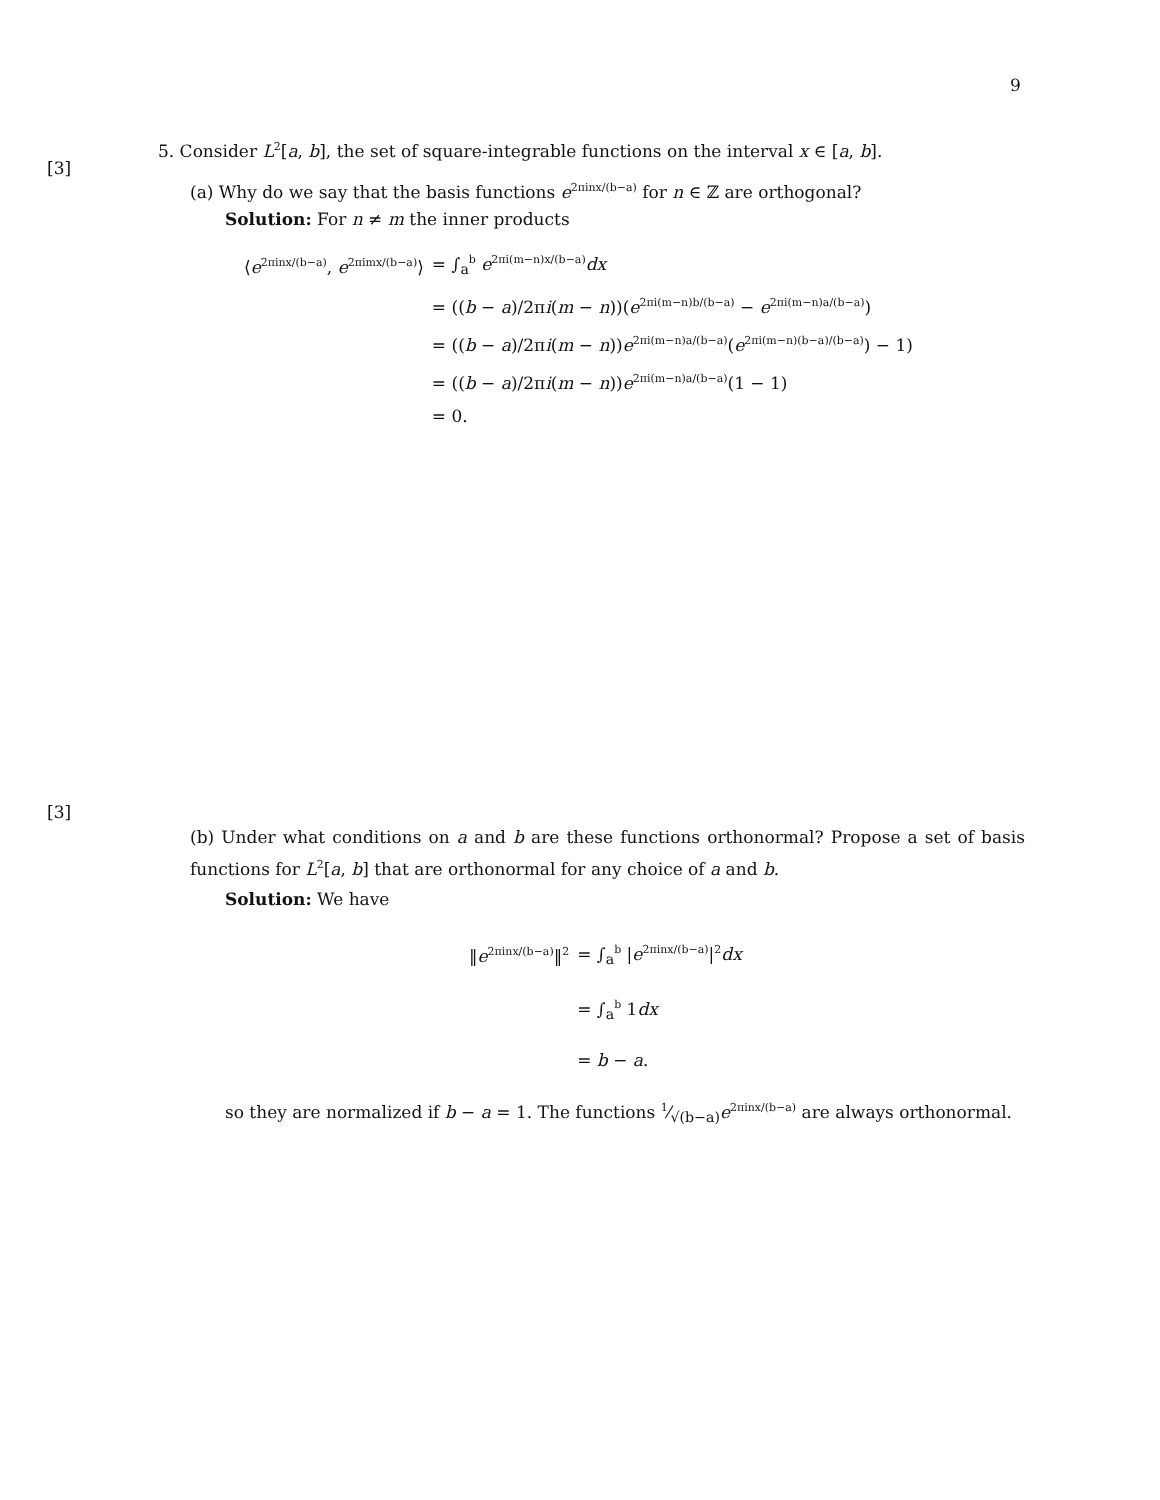9
[3]
5. Consider L<sup>2</sup>[a, b], the set of square-integrable functions on the interval x ∈ [a, b].
(a) Why do we say that the basis functions e<sup>2πinx/(b−a)</sup> for n ∈ ℤ are orthogonal?
Solution: For n ≠ m the inner products
| ⟨ e<sup>2πinx/(b−a)</sup>, e<sup>2πimx/(b−a)</sup>⟩ | = ∫<sub>a</sub><sup>b</sup> e<sup>2πi(m−n)x/(b−a)</sup> dx |
| | = (( b − a )/2π i ( m − n ))( e<sup>2πi(m−n)b/(b−a)</sup> − e<sup>2πi(m−n)a/(b−a)</sup>) |
| | = (( b − a )/2π i ( m − n )) e<sup>2πi(m−n)a/(b−a)</sup>( e<sup>2πi(m−n)(b−a)/(b−a)</sup>) − 1) |
| | = (( b − a )/2π i ( m − n )) e<sup>2πi(m−n)a/(b−a)</sup>(1 − 1) |
| | = 0. |
[3]
(b) Under what conditions on a and b are these functions orthonormal? Propose a set of basis functions for L<sup>2</sup>[a, b] that are orthonormal for any choice of a and b.
Solution: We have
| ‖ e<sup>2πinx/(b−a)</sup>‖<sup>2</sup> | = ∫<sub>a</sub><sup>b</sup> / e<sup>2πinx/(b−a)</sup>/<sup>2</sup> dx |
| | = ∫<sub>a</sub><sup>b</sup> 1 dx |
| | = b − a . |
so they are normalized if b − a = 1. The functions 1⁄√(b−a)e<sup>2πinx/(b−a)</sup> are always orthonormal.